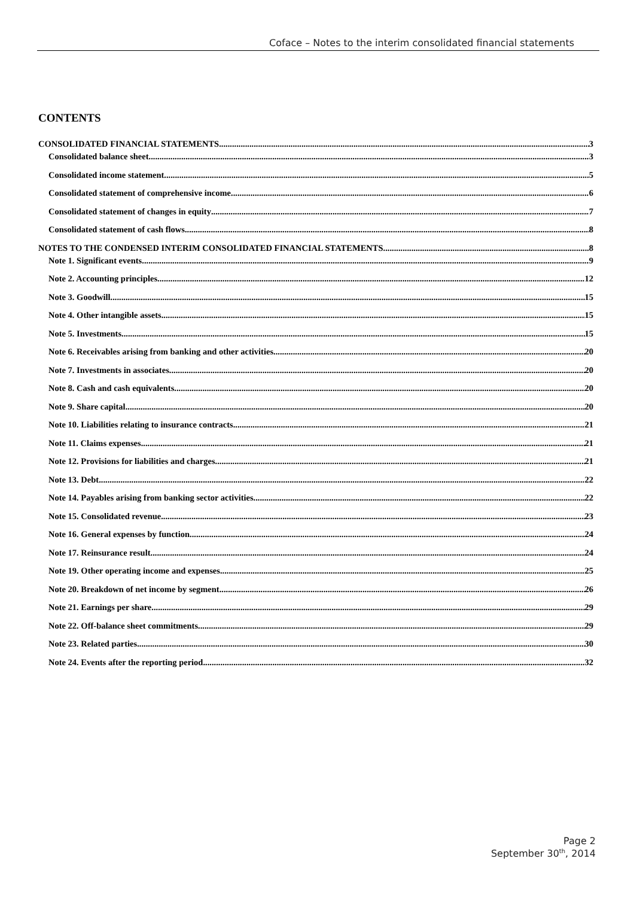Coface – Notes to the interim consolidated financial statements
CONTENTS
CONSOLIDATED FINANCIAL STATEMENTS 3
Consolidated balance sheet 3
Consolidated income statement 5
Consolidated statement of comprehensive income 6
Consolidated statement of changes in equity 7
Consolidated statement of cash flows 8
NOTES TO THE CONDENSED INTERIM CONSOLIDATED FINANCIAL STATEMENTS 8
Note 1. Significant events 9
Note 2. Accounting principles 12
Note 3. Goodwill 15
Note 4. Other intangible assets 15
Note 5. Investments 15
Note 6. Receivables arising from banking and other activities 20
Note 7. Investments in associates 20
Note 8. Cash and cash equivalents 20
Note 9. Share capital 20
Note 10. Liabilities relating to insurance contracts 21
Note 11. Claims expenses 21
Note 12. Provisions for liabilities and charges 21
Note 13. Debt 22
Note 14. Payables arising from banking sector activities 22
Note 15. Consolidated revenue 23
Note 16. General expenses by function 24
Note 17. Reinsurance result 24
Note 19. Other operating income and expenses 25
Note 20. Breakdown of net income by segment 26
Note 21. Earnings per share 29
Note 22. Off-balance sheet commitments 29
Note 23. Related parties 30
Note 24. Events after the reporting period 32
Page 2
September 30<sup>th</sup>, 2014